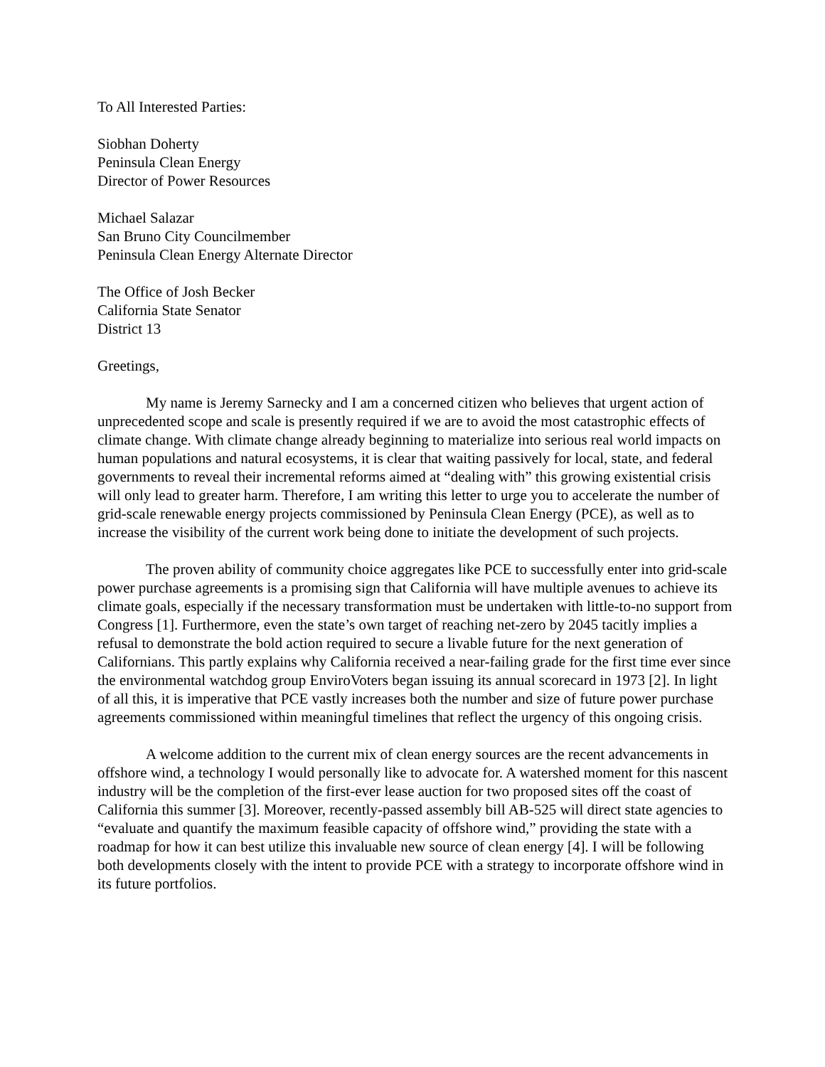To All Interested Parties:
Siobhan Doherty
Peninsula Clean Energy
Director of Power Resources
Michael Salazar
San Bruno City Councilmember
Peninsula Clean Energy Alternate Director
The Office of Josh Becker
California State Senator
District 13
Greetings,
My name is Jeremy Sarnecky and I am a concerned citizen who believes that urgent action of unprecedented scope and scale is presently required if we are to avoid the most catastrophic effects of climate change. With climate change already beginning to materialize into serious real world impacts on human populations and natural ecosystems, it is clear that waiting passively for local, state, and federal governments to reveal their incremental reforms aimed at “dealing with” this growing existential crisis will only lead to greater harm. Therefore, I am writing this letter to urge you to accelerate the number of grid-scale renewable energy projects commissioned by Peninsula Clean Energy (PCE), as well as to increase the visibility of the current work being done to initiate the development of such projects.
The proven ability of community choice aggregates like PCE to successfully enter into grid-scale power purchase agreements is a promising sign that California will have multiple avenues to achieve its climate goals, especially if the necessary transformation must be undertaken with little-to-no support from Congress [1]. Furthermore, even the state’s own target of reaching net-zero by 2045 tacitly implies a refusal to demonstrate the bold action required to secure a livable future for the next generation of Californians. This partly explains why California received a near-failing grade for the first time ever since the environmental watchdog group EnviroVoters began issuing its annual scorecard in 1973 [2]. In light of all this, it is imperative that PCE vastly increases both the number and size of future power purchase agreements commissioned within meaningful timelines that reflect the urgency of this ongoing crisis.
A welcome addition to the current mix of clean energy sources are the recent advancements in offshore wind, a technology I would personally like to advocate for. A watershed moment for this nascent industry will be the completion of the first-ever lease auction for two proposed sites off the coast of California this summer [3]. Moreover, recently-passed assembly bill AB-525 will direct state agencies to “evaluate and quantify the maximum feasible capacity of offshore wind,” providing the state with a roadmap for how it can best utilize this invaluable new source of clean energy [4]. I will be following both developments closely with the intent to provide PCE with a strategy to incorporate offshore wind in its future portfolios.